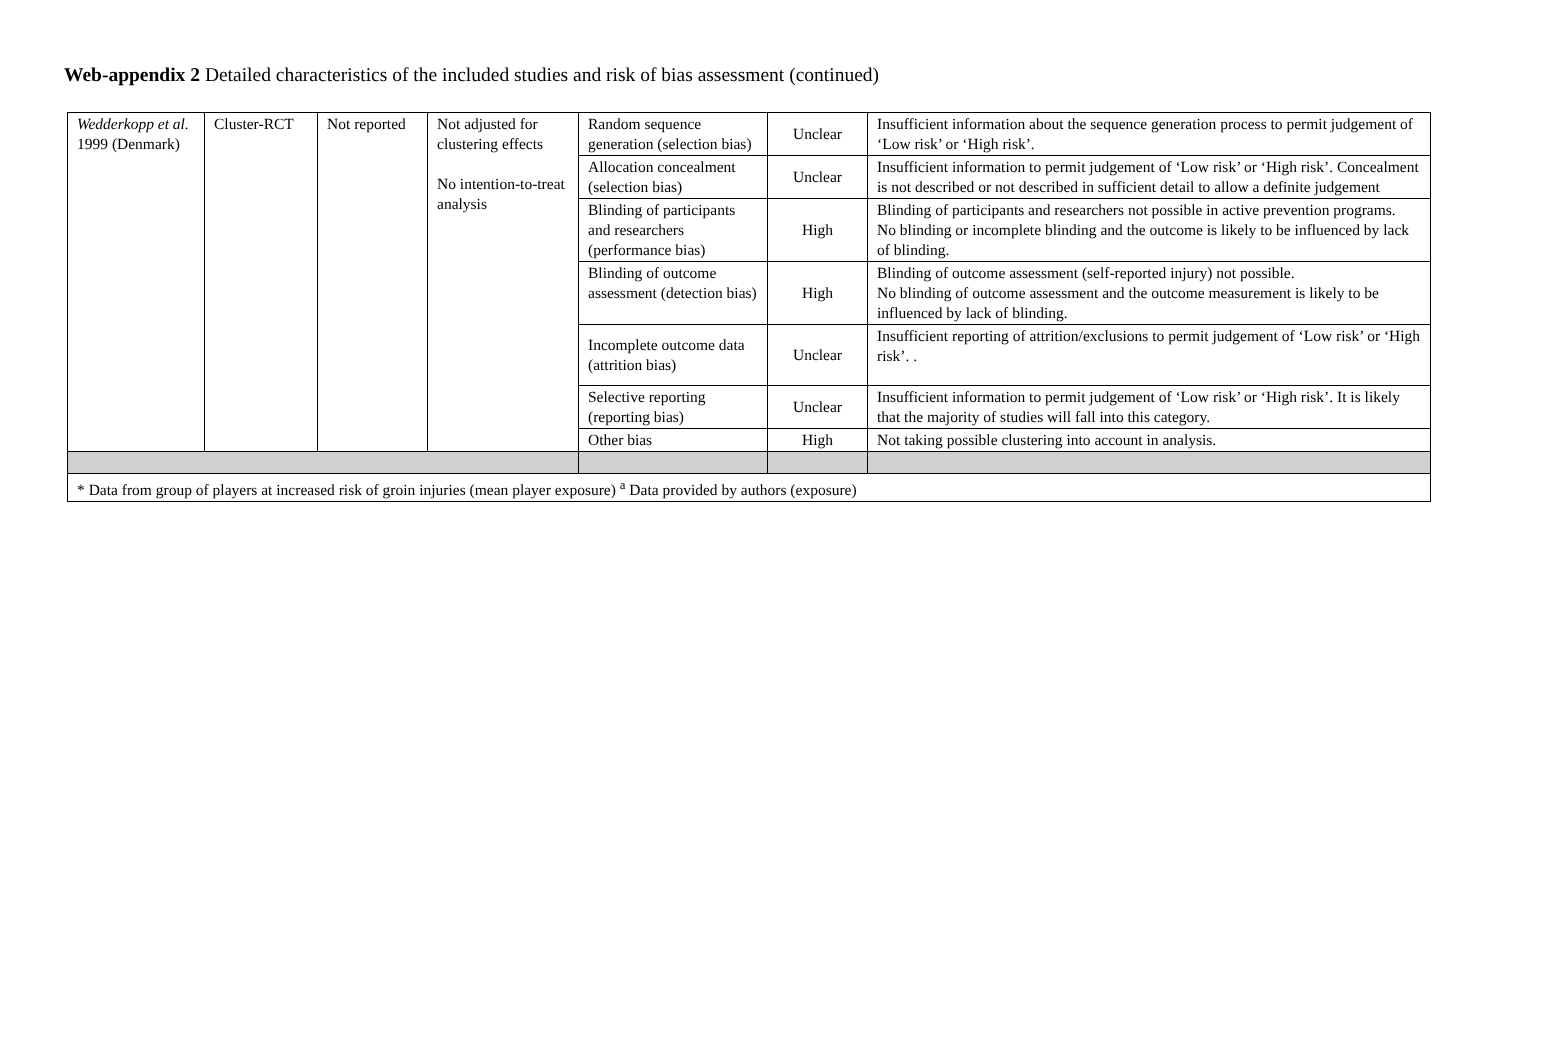Web-appendix 2 Detailed characteristics of the included studies and risk of bias assessment (continued)
| Wedderkopp et al. 1999 (Denmark) | Cluster-RCT | Not reported | Not adjusted for clustering effects No intention-to-treat analysis | Random sequence generation (selection bias) | Unclear | Insufficient information about the sequence generation process to permit judgement of ‘Low risk’ or ‘High risk’. |
| | | | | Allocation concealment (selection bias) | Unclear | Insufficient information to permit judgement of ‘Low risk’ or ‘High risk’. Concealment is not described or not described in sufficient detail to allow a definite judgement |
| | | | | Blinding of participants and researchers (performance bias) | High | Blinding of participants and researchers not possible in active prevention programs. No blinding or incomplete blinding and the outcome is likely to be influenced by lack of blinding. |
| | | | | Blinding of outcome assessment (detection bias) | High | Blinding of outcome assessment (self-reported injury) not possible. No blinding of outcome assessment and the outcome measurement is likely to be influenced by lack of blinding. |
| | | | | Incomplete outcome data (attrition bias) | Unclear | Insufficient reporting of attrition/exclusions to permit judgement of ‘Low risk’ or ‘High risk’. . |
| | | | | Selective reporting (reporting bias) | Unclear | Insufficient information to permit judgement of ‘Low risk’ or ‘High risk’. It is likely that the majority of studies will fall into this category. |
| | | | | Other bias | High | Not taking possible clustering into account in analysis. |
| * Data from group of players at increased risk of groin injuries (mean player exposure) <sup>a</sup> Data provided by authors (exposure) | | | | | | |